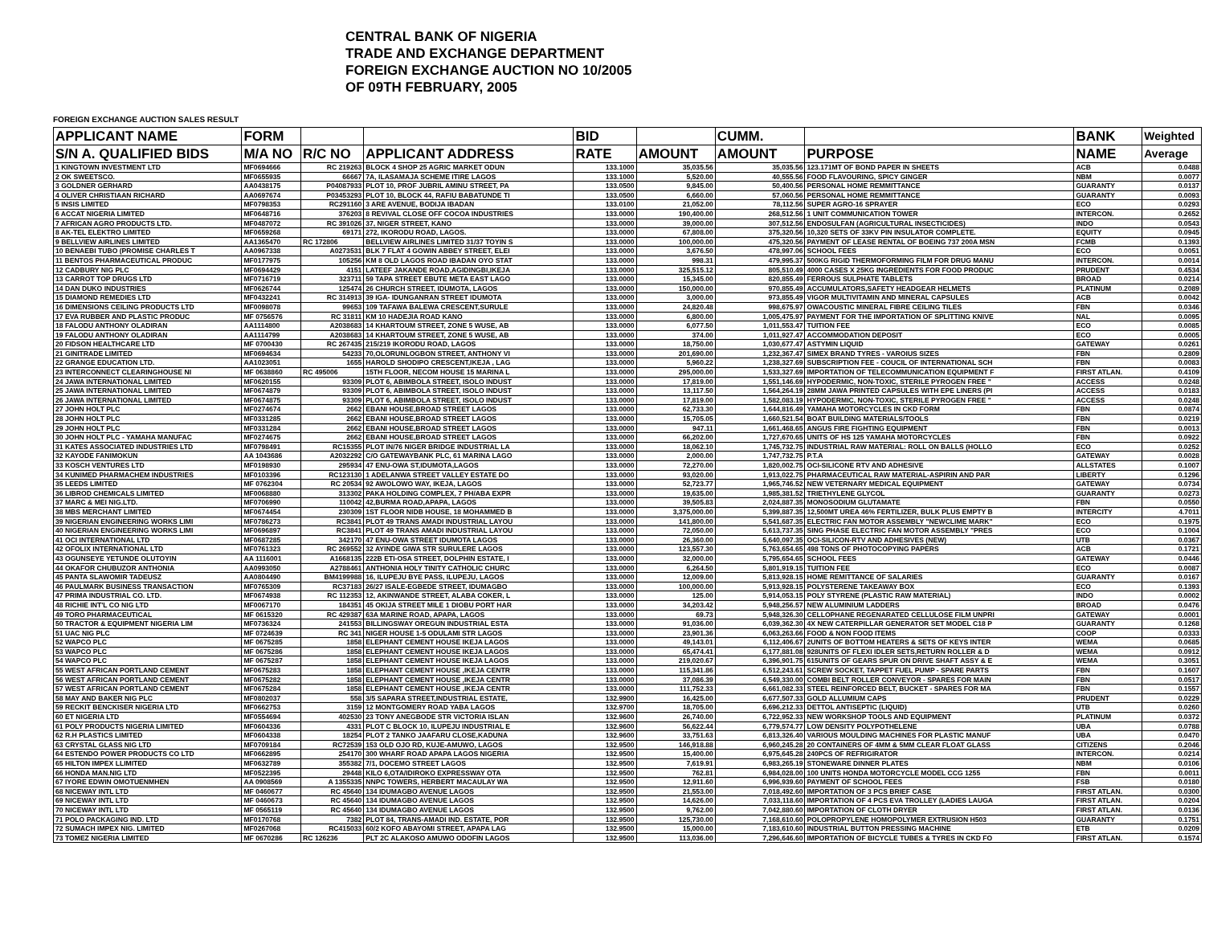CENTRAL BANK OF NIGERIA
TRADE AND EXCHANGE DEPARTMENT
FOREIGN EXCHANGE AUCTION NO 10/2005
OF 09TH FEBRUARY, 2005
FOREIGN EXCHANGE AUCTION SALES RESULT
| APPLICANT NAME | FORM | | | BID | | CUMM. | | BANK | Weighted |
| --- | --- | --- | --- | --- | --- | --- | --- | --- | --- |
| S/N A. QUALIFIED BIDS | M/A NO | R/C NO | APPLICANT ADDRESS | RATE | AMOUNT | AMOUNT | PURPOSE | NAME | Average |
| 1 KINGTOWN INVESTMENT LTD | MF0694666 | RC 219263 | BLOCK 4 SHOP 25 AGRIC MARKET ODUN | 133.1000 | 35,035.56 | 35,035.56 | 123.171MT OF BOND PAPER IN SHEETS | ACB | 0.0488 |
| 2 OK SWEETSCO. | MF0655935 | 66667 | 7A, ILASAMAJA SCHEME ITIRE LAGOS | 133.1000 | 5,520.00 | 40,555.56 | FOOD FLAVOURING, SPICY GINGER | NBM | 0.0077 |
| 3 GOLDNER GERHARD | AA0438175 | P04087933 | PLOT 10, PROF JUBRIL AMINU STREET, PA | 133.0500 | 9,845.00 | 50,400.56 | PERSONAL HOME REMMITTANCE | GUARANTY | 0.0137 |
| 4 OLIVER CHRISTIAAN RICHARD | AA0697674 | P03453293 | PLOT 10, BLOCK 44, RAFIU BABATUNDE TI | 133.0500 | 6,660.00 | 57,060.56 | PERSONAL HOME REMMITTANCE | GUARANTY | 0.0093 |
| 5 INSIS LIMITED | MF0798353 | RC291160 | 3 ARE AVENUE, BODIJA IBADAN | 133.0100 | 21,052.00 | 78,112.56 | SUPER AGRO-16 SPRAYER | ECO | 0.0293 |
| 6 ACCAT NIGERIA LIMITED | MF0648716 | 376203 | 8 REVIVAL CLOSE OFF COCOA INDUSTRIES | 133.0000 | 190,400.00 | 268,512.56 | 1 UNIT COMMUNICATION TOWER | INTERCON. | 0.2652 |
| 7 AFRICAN AGRO PRODUCTS LTD. | MF0487072 | RC 391026 | 37, NIGER STREET, KANO | 133.0000 | 39,000.00 | 307,512.56 | ENDOSULFAN (AGRICULTURAL INSECTICIDES) | INDO | 0.0543 |
| 8 AK-TEL ELEKTRO LIMITED | MF0659268 | 69171 | 272, IKORODU ROAD, LAGOS. | 133.0000 | 67,808.00 | 375,320.56 | 10,320 SETS OF 33KV PIN INSULATOR COMPLETE. | EQUITY | 0.0945 |
| 9 BELLVIEW AIRLINES LIMITED | AA1365470 | RC 172806 | BELLVIEW AIRLINES LIMITED 31/37 TOYIN S | 133.0000 | 100,000.00 | 475,320.56 | PAYMENT OF LEASE RENTAL OF BOEING 737 200A MSN | FCMB | 0.1393 |
| 10 BENAEBI TUBO (PROMISE CHARLES T | AA0967338 | A0273531 | BLK 7 FLAT 4 GOWIN ABBEY STREET, ELEI | 133.0000 | 3,676.50 | 478,997.06 | SCHOOL FEES | ECO | 0.0051 |
| 11 BENTOS PHARMACEUTICAL PRODUC | MF0177975 | 105256 | KM 8 OLD LAGOS ROAD IBADAN OYO STAT | 133.0000 | 998.31 | 479,995.37 | 500KG RIGID THERMOFORMING FILM FOR DRUG MANU | INTERCON. | 0.0014 |
| 12 CADBURY NIG PLC | MF0694429 | 4151 | LATEEF JAKANDE ROAD,AGIDINGBI,IKEJA | 133.0000 | 325,515.12 | 805,510.49 | 4000 CASES X 25KG INGREDIENTS FOR FOOD PRODUC | PRUDENT | 0.4534 |
| 13 CARROT TOP DRUGS LTD | MF0716719 | 323711 | 59 TAPA STREET EBUTE META EAST LAGO | 133.0000 | 15,345.00 | 820,855.49 | FERROUS SULPHATE TABLETS | BROAD | 0.0214 |
| 14 DAN DUKO INDUSTRIES | MF0626744 | 125474 | 26 CHURCH STREET, IDUMOTA, LAGOS | 133.0000 | 150,000.00 | 970,855.49 | ACCUMULATORS,SAFETY HEADGEAR HELMETS | PLATINUM | 0.2089 |
| 15 DIAMOND REMEDIES LTD | MF0432241 | RC 314913 | 39 IGA- IDUNGANRAN STREET IDUMOTA | 133.0000 | 3,000.00 | 973,855.49 | VIGOR MULTIVITAMIN AND MINERAL CAPSULES | ACB | 0.0042 |
| 16 DIMENSIONS CEILING PRODUCTS LTD | MF0098078 | 99653 | 109 TAFAWA BALEWA CRESCENT,SURULE | 133.0000 | 24,820.48 | 998,675.97 | OWACOUSTIC MINERAL FIBRE CEILING TILES | FBN | 0.0346 |
| 17 EVA RUBBER AND PLASTIC PRODUC | MF 0756576 | RC 31811 | KM 10 HADEJIA ROAD KANO | 133.0000 | 6,800.00 | 1,005,475.97 | PAYMENT FOR THE IMPORTATION OF SPLITTING KNIVE | NAL | 0.0095 |
| 18 FALODU ANTHONY OLADIRAN | AA1114800 | A2038683 | 14 KHARTOUM STREET, ZONE 5 WUSE, AB | 133.0000 | 6,077.50 | 1,011,553.47 | TUITION FEE | ECO | 0.0085 |
| 19 FALODU ANTHONY OLADIRAN | AA1114799 | A2038683 | 14 KHARTOUM STREET, ZONE 5 WUSE, AB | 133.0000 | 374.00 | 1,011,927.47 | ACCOMMODATION DEPOSIT | ECO | 0.0005 |
| 20 FIDSON HEALTHCARE LTD | MF 0700430 | RC 267435 | 215/219 IKORODU ROAD, LAGOS | 133.0000 | 18,750.00 | 1,030,677.47 | ASTYMIN LIQUID | GATEWAY | 0.0261 |
| 21 GINITRADE LIMITED | MF0694634 | 54233 | 70,OLORUNLOGBON STREET, ANTHONY VI | 133.0000 | 201,690.00 | 1,232,367.47 | SIMEX BRAND TYRES - VAROIUS SIZES | FBN | 0.2809 |
| 22 GRANGE EDUCATION LTD. | AA1023051 | 1655 | HAROLD SHODIPO CRESCENT,IKEJA , LAG | 133.0000 | 5,960.22 | 1,238,327.69 | SUBSCRIPTION FEE - COUCIL OF INTERNATIONAL SCH | FBN | 0.0083 |
| 23 INTERCONNECT CLEARINGHOUSE NI | MF 0638860 | RC 495006 | 15TH FLOOR, NECOM HOUSE 15 MARINA L | 133.0000 | 295,000.00 | 1,533,327.69 | IMPORTATION OF TELECOMMUNICATION EQUIPMENT F | FIRST ATLAN. | 0.4109 |
| 24 JAWA INTERNATIONAL LIMITED | MF0620155 | 93309 | PLOT 6, ABIMBOLA STREET, ISOLO INDUST | 133.0000 | 17,819.00 | 1,551,146.69 | HYPODERMIC, NON-TOXIC, STERILE PYROGEN FREE " | ACCESS | 0.0248 |
| 25 JAWA INTERNATIONAL LIMITED | MF0674879 | 93309 | PLOT 6, ABIMBOLA STREET, ISOLO INDUST | 133.0000 | 13,117.50 | 1,564,264.19 | 28MM JAWA PRINTED CAPSULES WITH EPE LINERS (PI | ACCESS | 0.0183 |
| 26 JAWA INTERNATIONAL LIMITED | MF0674875 | 93309 | PLOT 6, ABIMBOLA STREET, ISOLO INDUST | 133.0000 | 17,819.00 | 1,582,083.19 | HYPODERMIC, NON-TOXIC, STERILE PYROGEN FREE " | ACCESS | 0.0248 |
| 27 JOHN HOLT PLC | MF0274674 | 2662 | EBANI HOUSE,BROAD STREET LAGOS | 133.0000 | 62,733.30 | 1,644,816.49 | YAMAHA MOTORCYCLES IN CKD FORM | FBN | 0.0874 |
| 28 JOHN HOLT PLC | MF0331285 | 2662 | EBANI HOUSE,BROAD STREET LAGOS | 133.0000 | 15,705.05 | 1,660,521.54 | BOAT BUILDING MATERIALS/TOOLS | FBN | 0.0219 |
| 29 JOHN HOLT PLC | MF0331284 | 2662 | EBANI HOUSE,BROAD STREET LAGOS | 133.0000 | 947.11 | 1,661,468.65 | ANGUS FIRE FIGHTING EQUIPMENT | FBN | 0.0013 |
| 30 JOHN HOLT PLC - YAMAHA MANUFAC | MF0274675 | 2662 | EBANI HOUSE,BROAD STREET LAGOS | 133.0000 | 66,202.00 | 1,727,670.65 | UNITS OF HS 125 YAMAHA MOTORCYCLES | FBN | 0.0922 |
| 31 KATES ASSOCIATED INDUSTRIES LTD | MF0798491 | RC15355 | PLOT IN/76 NIGER BRIDGE INDUSTRIAL LA | 133.0000 | 18,062.10 | 1,745,732.75 | INDUSTRIAL RAW MATERIAL: ROLL ON BALLS (HOLLO | ECO | 0.0252 |
| 32 KAYODE FANIMOKUN | AA 1043686 | A2032292 | C/O GATEWAYBANK PLC, 61 MARINA LAGO | 133.0000 | 2,000.00 | 1,747,732.75 | P.T.A | GATEWAY | 0.0028 |
| 33 KOSCH VENTURES LTD | MF0198930 | 295934 | 47 ENU-OWA ST,IDUMOTA,LAGOS | 133.0000 | 72,270.00 | 1,820,002.75 | OCI-SILICONE RTV AND ADHESIVE | ALLSTATES | 0.1007 |
| 34 KUNIMED PHARMACHEM INDUSTRIES | MF0103396 | RC123130 | 1 ADELANWA STREET VALLEY ESTATE DO | 133.0000 | 93,020.00 | 1,913,022.75 | PHARMACEUTICAL RAW MATERIAL-ASPIRIN AND PAR | LIBERTY | 0.1296 |
| 35 LEEDS LIMITED | MF 0762304 | RC 20534 | 92 AWOLOWO WAY, IKEJA, LAGOS | 133.0000 | 52,723.77 | 1,965,746.52 | NEW VETERNARY MEDICAL EQUIPMENT | GATEWAY | 0.0734 |
| 36 LIBROD CHEMICALS LIMITED | MF0068880 | 313302 | PAKA HOLDING COMPLEX, 7 PH/ABA EXPR | 133.0000 | 19,635.00 | 1,985,381.52 | TRIETHYLENE GLYCOL | GUARANTY | 0.0273 |
| 37 MARC & MEI NIG.LTD. | MF0706990 | 110042 | 42,BURMA ROAD,APAPA, LAGOS | 133.0000 | 39,505.83 | 2,024,887.35 | MONOSODIUM GLUTAMATE | FBN | 0.0550 |
| 38 MBS MERCHANT LIMITED | MF0674454 | 230309 | 1ST FLOOR NIDB HOUSE, 18 MOHAMMED B | 133.0000 | 3,375,000.00 | 5,399,887.35 | 12,500MT UREA 46% FERTILIZER, BULK PLUS EMPTY B | INTERCITY | 4.7011 |
| 39 NIGERIAN ENGINEERING WORKS LIMI | MF0786273 | RC3841 | PLOT 49 TRANS AMADI INDUSTRIAL LAYOU | 133.0000 | 141,800.00 | 5,541,687.35 | ELECTRIC FAN MOTOR ASSEMBLY "NEWCLIME MARK" | ECO | 0.1975 |
| 40 NIGERIAN ENGINEERING WORKS LIMI | MF0696897 | RC3841 | PLOT 49 TRANS AMADI INDUSTRIAL LAYOU | 133.0000 | 72,050.00 | 5,613,737.35 | SING PHASE ELECTRIC FAN MOTOR ASSEMBLY "PRES | ECO | 0.1004 |
| 41 OCI INTERNATIONAL LTD | MF0687285 | 342170 | 47 ENU-OWA STREET IDUMOTA LAGOS | 133.0000 | 26,360.00 | 5,640,097.35 | OCI-SILICON-RTV AND ADHESIVES (NEW) | UTB | 0.0367 |
| 42 OFOLIX INTERNATIONAL LTD | MF0761323 | RC 269552 | 32 AYINDE GIWA STR SURULERE LAGOS | 133.0000 | 123,557.30 | 5,763,654.65 | 498 TONS OF PHOTOCOPYING PAPERS | ACB | 0.1721 |
| 43 OGUNSEYE YETUNDE OLUTOYIN | AA 1116001 | A1668135 | 222B ETI-OSA STREET, DOLPHIN ESTATE, I | 133.0000 | 32,000.00 | 5,795,654.65 | SCHOOL FEES | GATEWAY | 0.0446 |
| 44 OKAFOR CHUBUZOR ANTHONIA | AA0993050 | A2788461 | ANTHONIA HOLY TINITY CATHOLIC CHURC | 133.0000 | 6,264.50 | 5,801,919.15 | TUITION FEE | ECO | 0.0087 |
| 45 PANTA SLAWOMIR TADEUSZ | AA0804490 | BM4199988 | 16, ILUPEJU BYE PASS, ILUPEJU, LAGOS | 133.0000 | 12,009.00 | 5,813,928.15 | HOME REMITTANCE OF SALARIES | GUARANTY | 0.0167 |
| 46 PAULMARK BUSINESS TRANSACTION | MF0765309 | RC37183 | 26/27 ISALE-EGBEDE STREET, IDUMAGBO | 133.0000 | 100,000.00 | 5,913,928.15 | POLYSTERENE TAKEAWAY BOX | ECO | 0.1393 |
| 47 PRIMA INDUSTRIAL CO. LTD. | MF0674938 | RC 112353 | 12, AKINWANDE STREET, ALABA COKER, L | 133.0000 | 125.00 | 5,914,053.15 | POLY STYRENE (PLASTIC RAW MATERIAL) | INDO | 0.0002 |
| 48 RICHIE INT'L CO NIG LTD | MF0067170 | 184351 | 45 OKIJA STREET MILE 1 DIOBU PORT HAR | 133.0000 | 34,203.42 | 5,948,256.57 | NEW ALUMINIUM LADDERS | BROAD | 0.0476 |
| 49 TORO PHARMACEUTICAL | MF 0615320 | RC 429387 | 63A MARINE ROAD, APAPA, LAGOS | 133.0000 | 69.73 | 5,948,326.30 | CELLOPHANE REGENARATED CELLULOSE FILM UNPRI | GATEWAY | 0.0001 |
| 50 TRACTOR & EQUIPMENT NIGERIA LIM | MF0736324 | 241553 | BILLINGSWAY OREGUN INDUSTRIAL ESTA | 133.0000 | 91,036.00 | 6,039,362.30 | 4X NEW CATERPILLAR GENERATOR SET MODEL C18 P | GUARANTY | 0.1268 |
| 51 UAC NIG PLC | MF 0724639 | RC 341 | NIGER HOUSE 1-5 ODULAMI STR LAGOS | 133.0000 | 23,901.36 | 6,063,263.66 | FOOD & NON FOOD ITEMS | COOP | 0.0333 |
| 52 WAPCO PLC | MF 0675285 | 1858 | ELEPHANT CEMENT HOUSE IKEJA LAGOS | 133.0000 | 49,143.01 | 6,112,406.67 | 2UNITS OF BOTTOM HEATERS & SETS OF KEYS INTER | WEMA | 0.0685 |
| 53 WAPCO PLC | MF 0675286 | 1858 | ELEPHANT CEMENT HOUSE IKEJA LAGOS | 133.0000 | 65,474.41 | 6,177,881.08 | 928UNITS OF FLEXI IDLER SETS,RETURN ROLLER & D | WEMA | 0.0912 |
| 54 WAPCO PLC | MF 0675287 | 1858 | ELEPHANT CEMENT HOUSE IKEJA LAGOS | 133.0000 | 219,020.67 | 6,396,901.75 | 615UNITS OF GEARS SPUR ON DRIVE SHAFT ASSY & E | WEMA | 0.3051 |
| 55 WEST AFRICAN PORTLAND CEMENT | MF0675283 | 1858 | ELEPHANT CEMENT HOUSE ,IKEJA CENTR | 133.0000 | 115,341.86 | 6,512,243.61 | SCREW SOCKET, TAPPET FUEL PUMP - SPARE PARTS | FBN | 0.1607 |
| 56 WEST AFRICAN PORTLAND CEMENT | MF0675282 | 1858 | ELEPHANT CEMENT HOUSE ,IKEJA CENTR | 133.0000 | 37,086.39 | 6,549,330.00 | COMBI BELT ROLLER CONVEYOR - SPARES FOR MAIN | FBN | 0.0517 |
| 57 WEST AFRICAN PORTLAND CEMENT | MF0675284 | 1858 | ELEPHANT CEMENT HOUSE ,IKEJA CENTR | 133.0000 | 111,752.33 | 6,661,082.33 | STEEL REINFORCED BELT, BUCKET - SPARES FOR MA | FBN | 0.1557 |
| 58 MAY AND BAKER NIG PLC | MF0802037 | 558 | 3/5 SAPARA STREET,INDUSTRIAL ESTATE, | 132.9900 | 16,425.00 | 6,677,507.33 | GOLD ALLUMIUM CAPS | PRUDENT | 0.0229 |
| 59 RECKIT BENCKISER NIGERIA LTD | MF0662753 | 3159 | 12 MONTGOMERY ROAD YABA LAGOS | 132.9700 | 18,705.00 | 6,696,212.33 | DETTOL ANTISEPTIC (LIQUID) | UTB | 0.0260 |
| 60 ET NIGERIA LTD | MF0554694 | 402530 | 23 TONY ANEGBODE STR VICTORIA ISLAN | 132.9600 | 26,740.00 | 6,722,952.33 | NEW WORKSHOP TOOLS AND EQUIPMENT | PLATINUM | 0.0372 |
| 61 POLY PRODUCTS NIGERIA LIMITED | MF0604336 | 4331 | PLOT C BLOCK 10, ILUPEJU INDUSTRIAL E | 132.9600 | 56,622.44 | 6,779,574.77 | LOW DENSITY POLYPOTHELENE | UBA | 0.0788 |
| 62 R.H PLASTICS LIMITED | MF0604338 | 18254 | PLOT 2 TANKO JAAFARU CLOSE,KADUNA | 132.9600 | 33,751.63 | 6,813,326.40 | VARIOUS MOULDING MACHINES FOR PLASTIC MANUF | UBA | 0.0470 |
| 63 CRYSTAL GLASS NIG LTD | MF0709184 | RC72539 | 153 OLD OJO RD, KUJE-AMUWO, LAGOS | 132.9500 | 146,918.88 | 6,960,245.28 | 20 CONTAINERS OF 4MM & 5MM CLEAR FLOAT GLASS | CITIZENS | 0.2046 |
| 64 ESTENDO POWER PRODUCTS CO LTD | MF0662895 | 254170 | 300 WHARF ROAD APAPA LAGOS NIGERIA | 132.9500 | 15,400.00 | 6,975,645.28 | 240PCS OF REFRIGIRATOR | INTERCON. | 0.0214 |
| 65 HILTON IMPEX LLIMITED | MF0632789 | 355382 | 7/1, DOCEMO STREET LAGOS | 132.9500 | 7,619.91 | 6,983,265.19 | STONEWARE DINNER PLATES | NBM | 0.0106 |
| 66 HONDA MAN.NIG LTD | MF0522395 | 29448 | KILO 6,OTA/IDIROKO EXPRESSWAY OTA | 132.9500 | 762.81 | 6,984,028.00 | 100 UNITS HONDA MOTORCYCLE MODEL CCG 1255 | FBN | 0.0011 |
| 67 IYORE EDWIN OMOTUENMHEN | AA 0908569 | A 1355335 | NNPC TOWERS, HERBERT MACAULAY WA | 132.9500 | 12,911.60 | 6,996,939.60 | PAYMENT OF SCHOOL FEES | FSB | 0.0180 |
| 68 NICEWAY INTL LTD | MF 0460677 | RC 45640 | 134 IDUMAGBO AVENUE LAGOS | 132.9500 | 21,553.00 | 7,018,492.60 | IMPORTATION OF 3 PCS BRIEF CASE | FIRST ATLAN. | 0.0300 |
| 69 NICEWAY INTL LTD | MF 0460673 | RC 45640 | 134 IDUMAGBO AVENUE LAGOS | 132.9500 | 14,626.00 | 7,033,118.60 | IMPORTATION OF 4 PCS EVA TROLLEY (LADIES LAUGA | FIRST ATLAN. | 0.0204 |
| 70 NICEWAY INTL LTD | MF 0565119 | RC 45640 | 134 IDUMAGBO AVENUE LAGOS | 132.9500 | 9,762.00 | 7,042,880.60 | IMPORTATION OF CLOTH DRYER | FIRST ATLAN. | 0.0136 |
| 71 POLO PACKAGING IND. LTD | MF0170768 | 7382 | PLOT 84, TRANS-AMADI IND. ESTATE, POR | 132.9500 | 125,730.00 | 7,168,610.60 | POLOPROPYLENE HOMOPOLYMER EXTRUSION H503 | GUARANTY | 0.1751 |
| 72 SUMACH IMPEX NIG. LIMITED | MF0267068 | RC415033 | 60/2 KOFO ABAYOMI STREET, APAPA LAG | 132.9500 | 15,000.00 | 7,183,610.60 | INDUSTRIAL BUTTON PRESSING MACHINE | ETB | 0.0209 |
| 73 TOMEZ NIGERIA LIMITED | MF 0670286 | RC 126236 | PLT 2C ALAKOSO AMUWO ODOFIN LAGOS | 132.9500 | 113,036.00 | 7,296,646.60 | IMPORTATION OF BICYCLE TUBES & TYRES IN CKD FO | FIRST ATLAN. | 0.1574 |